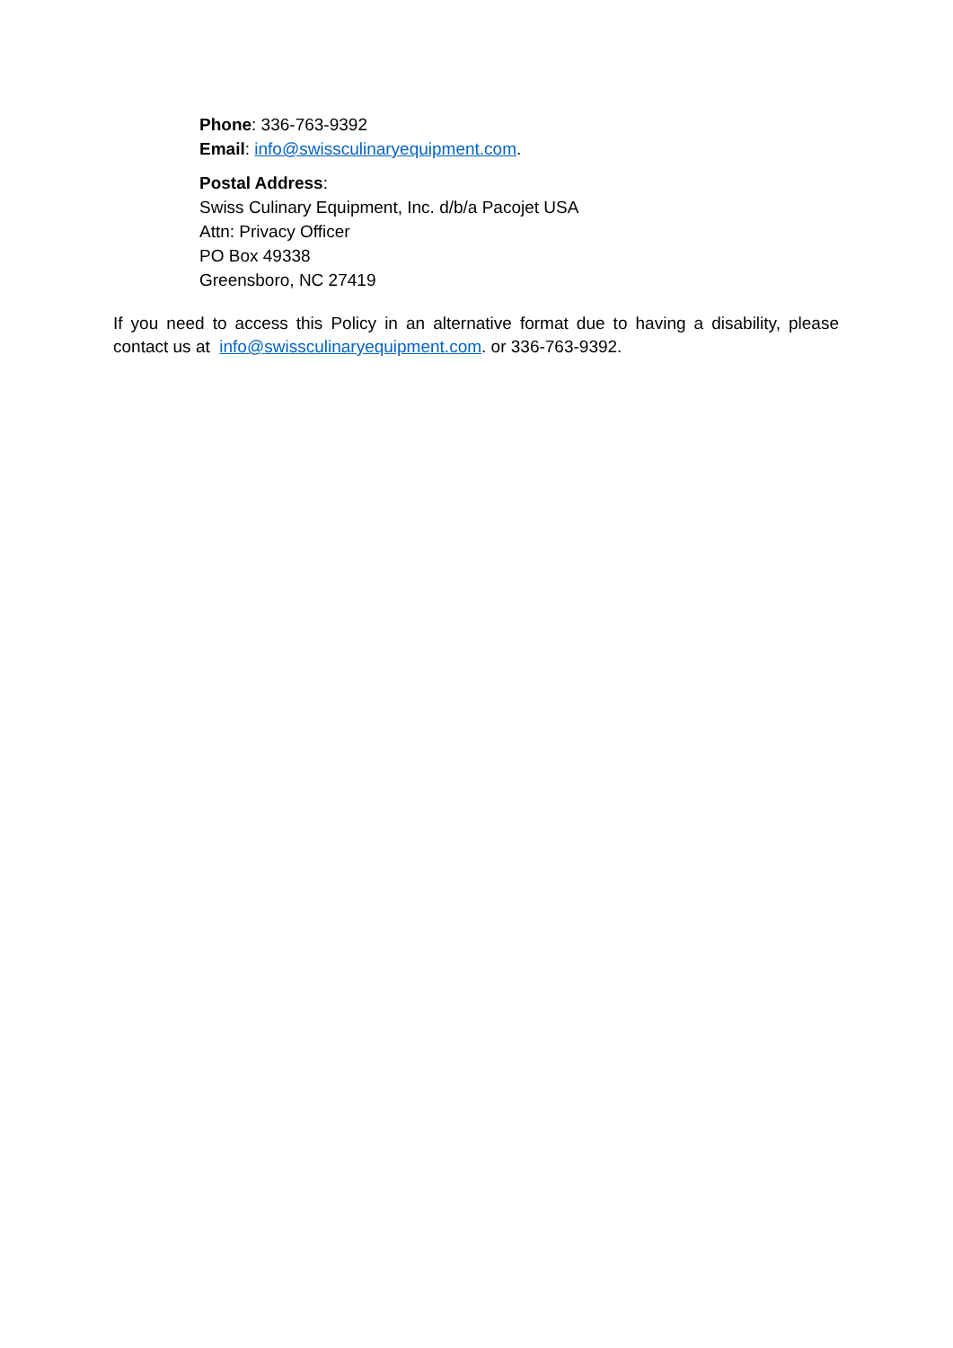Phone: 336-763-9392
Email: info@swissculinaryequipment.com.
Postal Address:
Swiss Culinary Equipment, Inc. d/b/a Pacojet USA
Attn: Privacy Officer
PO Box 49338
Greensboro, NC 27419
If you need to access this Policy in an alternative format due to having a disability, please contact us at info@swissculinaryequipment.com. or 336-763-9392.